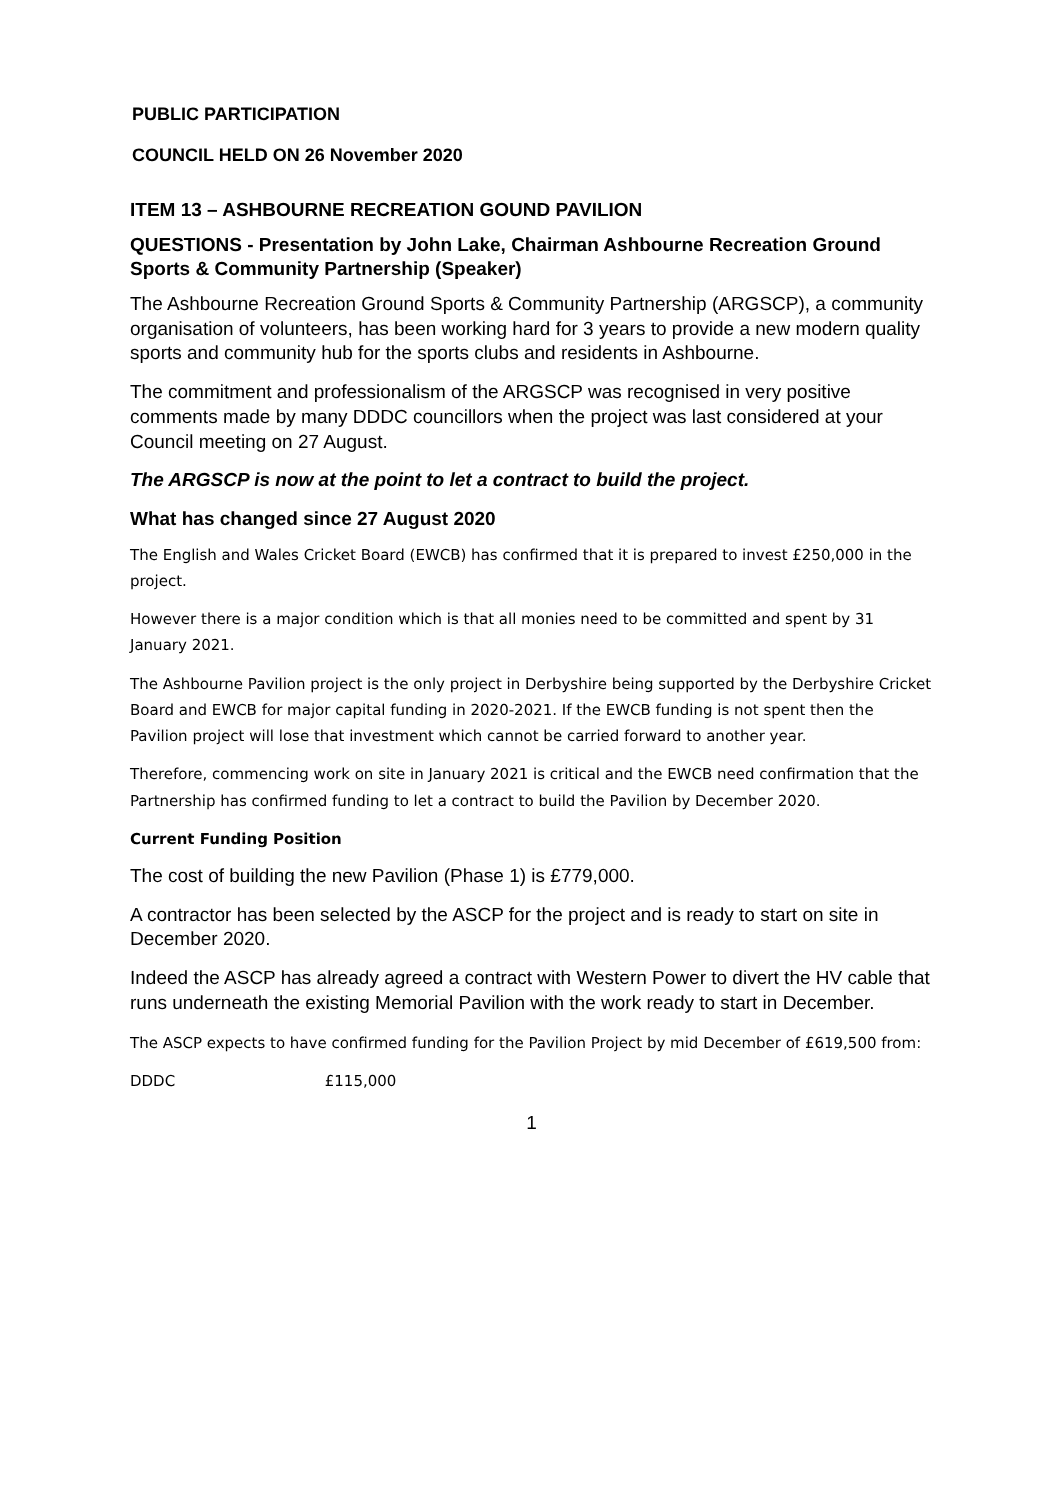PUBLIC PARTICIPATION
COUNCIL HELD ON 26 November 2020
ITEM 13 – ASHBOURNE RECREATION GOUND PAVILION
QUESTIONS - Presentation by John Lake, Chairman Ashbourne Recreation Ground Sports & Community Partnership (Speaker)
The Ashbourne Recreation Ground Sports & Community Partnership (ARGSCP), a community organisation of volunteers, has been working hard for 3 years to provide a new modern quality sports and community hub for the sports clubs and residents in Ashbourne.
The commitment and professionalism of the ARGSCP was recognised in very positive comments made by many DDDC councillors when the project was last considered at your Council meeting on 27 August.
The ARGSCP is now at the point to let a contract to build the project.
What has changed since 27 August 2020
The English and Wales Cricket Board (EWCB) has confirmed that it is prepared to invest £250,000 in the project.
However there is a major condition which is that all monies need to be committed and spent by 31 January 2021.
The Ashbourne Pavilion project is the only project in Derbyshire being supported by the Derbyshire Cricket Board and EWCB for major capital funding in 2020-2021. If the EWCB funding is not spent then the Pavilion project will lose that investment which cannot be carried forward to another year.
Therefore, commencing work on site in January 2021 is critical and the EWCB need confirmation that the Partnership has confirmed funding to let a contract to build the Pavilion by December 2020.
Current Funding Position
The cost of building the new Pavilion (Phase 1) is £779,000.
A contractor has been selected by the ASCP for the project and is ready to start on site in December 2020.
Indeed the ASCP has already agreed a contract with Western Power to divert the HV cable that runs underneath the existing Memorial Pavilion with the work ready to start in December.
The ASCP expects to have confirmed funding for the Pavilion Project by mid December of £619,500 from:
DDDC £115,000
1